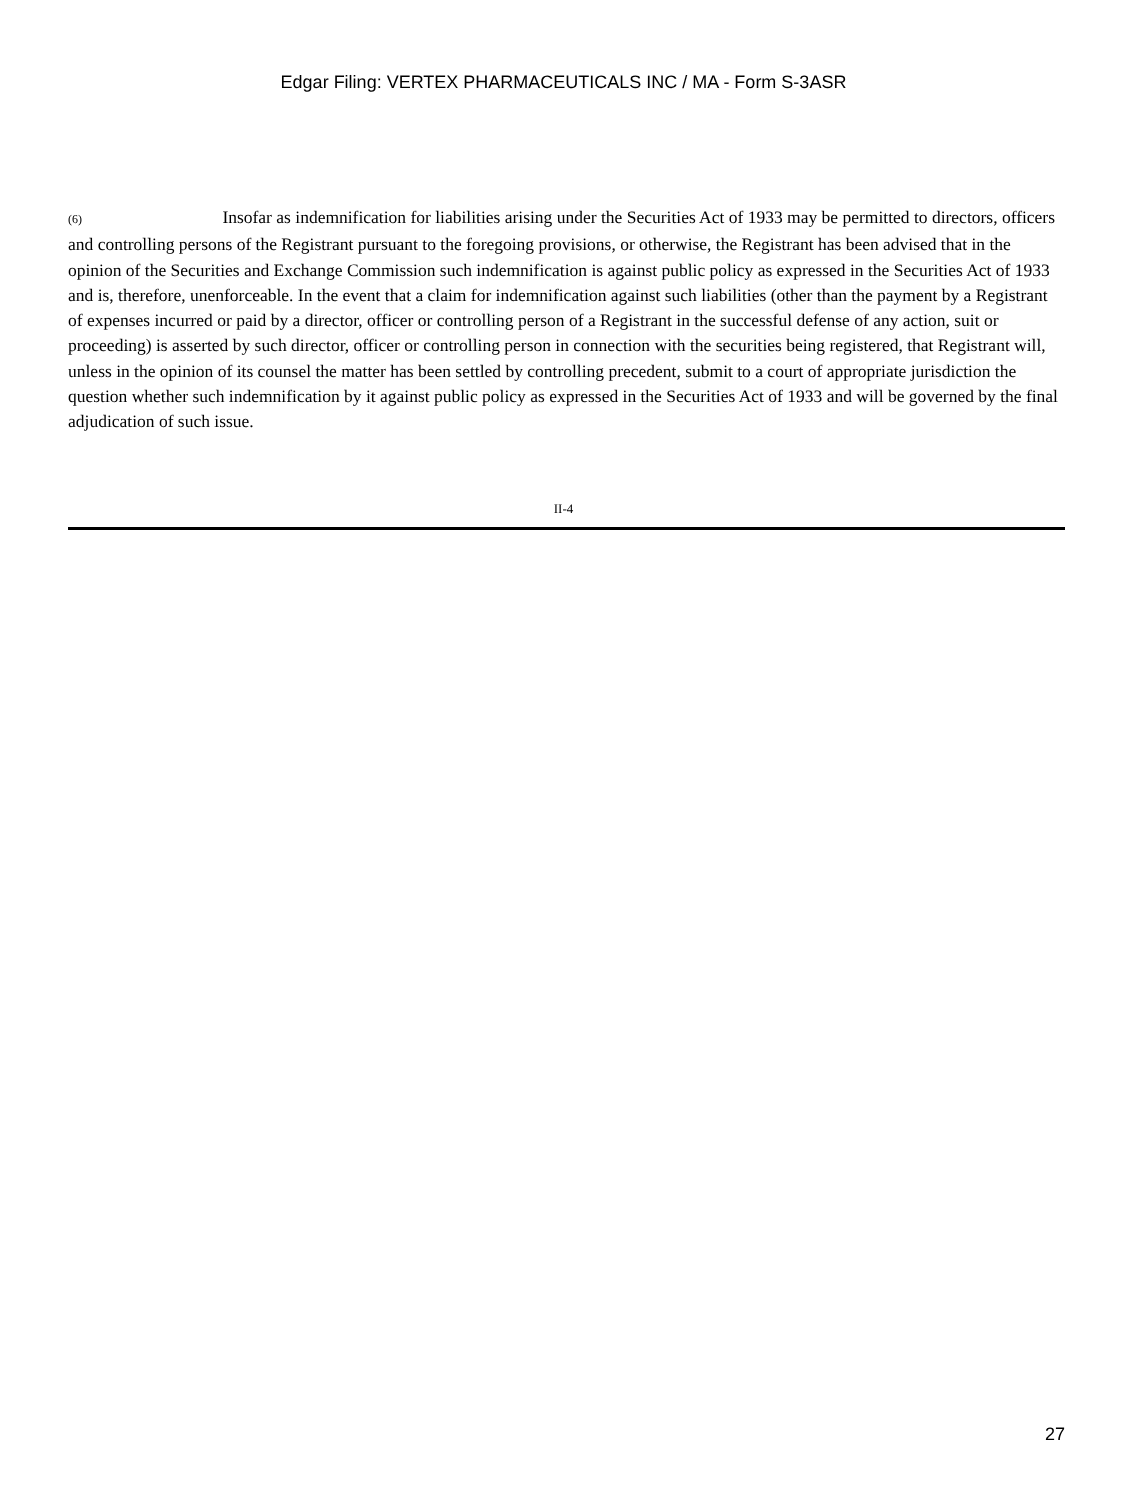Edgar Filing: VERTEX PHARMACEUTICALS INC / MA - Form S-3ASR
(6) Insofar as indemnification for liabilities arising under the Securities Act of 1933 may be permitted to directors, officers and controlling persons of the Registrant pursuant to the foregoing provisions, or otherwise, the Registrant has been advised that in the opinion of the Securities and Exchange Commission such indemnification is against public policy as expressed in the Securities Act of 1933 and is, therefore, unenforceable. In the event that a claim for indemnification against such liabilities (other than the payment by a Registrant of expenses incurred or paid by a director, officer or controlling person of a Registrant in the successful defense of any action, suit or proceeding) is asserted by such director, officer or controlling person in connection with the securities being registered, that Registrant will, unless in the opinion of its counsel the matter has been settled by controlling precedent, submit to a court of appropriate jurisdiction the question whether such indemnification by it against public policy as expressed in the Securities Act of 1933 and will be governed by the final adjudication of such issue.
II-4
27